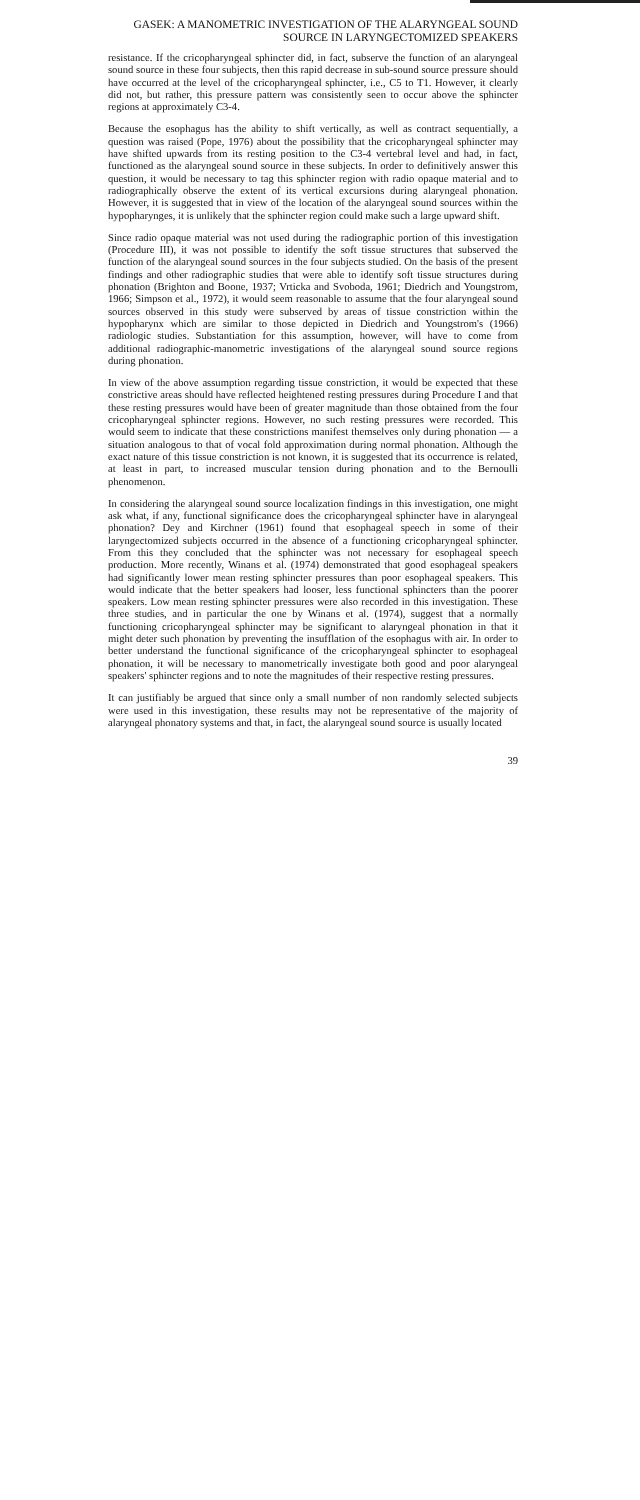GASEK: A MANOMETRIC INVESTIGATION OF THE ALARYNGEAL SOUND
SOURCE IN LARYNGECTOMIZED SPEAKERS
resistance. If the cricopharyngeal sphincter did, in fact, subserve the function of an alaryngeal sound source in these four subjects, then this rapid decrease in sub-sound source pressure should have occurred at the level of the cricopharyngeal sphincter, i.e., C5 to T1. However, it clearly did not, but rather, this pressure pattern was consistently seen to occur above the sphincter regions at approximately C3-4.
Because the esophagus has the ability to shift vertically, as well as contract sequentially, a question was raised (Pope, 1976) about the possibility that the cricopharyngeal sphincter may have shifted upwards from its resting position to the C3-4 vertebral level and had, in fact, functioned as the alaryngeal sound source in these subjects. In order to definitively answer this question, it would be necessary to tag this sphincter region with radio opaque material and to radiographically observe the extent of its vertical excursions during alaryngeal phonation. However, it is suggested that in view of the location of the alaryngeal sound sources within the hypopharynges, it is unlikely that the sphincter region could make such a large upward shift.
Since radio opaque material was not used during the radiographic portion of this investigation (Procedure III), it was not possible to identify the soft tissue structures that subserved the function of the alaryngeal sound sources in the four subjects studied. On the basis of the present findings and other radiographic studies that were able to identify soft tissue structures during phonation (Brighton and Boone, 1937; Vrticka and Svoboda, 1961; Diedrich and Youngstrom, 1966; Simpson et al., 1972), it would seem reasonable to assume that the four alaryngeal sound sources observed in this study were subserved by areas of tissue constriction within the hypopharynx which are similar to those depicted in Diedrich and Youngstrom's (1966) radiologic studies. Substantiation for this assumption, however, will have to come from additional radiographic-manometric investigations of the alaryngeal sound source regions during phonation.
In view of the above assumption regarding tissue constriction, it would be expected that these constrictive areas should have reflected heightened resting pressures during Procedure I and that these resting pressures would have been of greater magnitude than those obtained from the four cricopharyngeal sphincter regions. However, no such resting pressures were recorded. This would seem to indicate that these constrictions manifest themselves only during phonation — a situation analogous to that of vocal fold approximation during normal phonation. Although the exact nature of this tissue constriction is not known, it is suggested that its occurrence is related, at least in part, to increased muscular tension during phonation and to the Bernoulli phenomenon.
In considering the alaryngeal sound source localization findings in this investigation, one might ask what, if any, functional significance does the cricopharyngeal sphincter have in alaryngeal phonation? Dey and Kirchner (1961) found that esophageal speech in some of their laryngectomized subjects occurred in the absence of a functioning cricopharyngeal sphincter. From this they concluded that the sphincter was not necessary for esophageal speech production. More recently, Winans et al. (1974) demonstrated that good esophageal speakers had significantly lower mean resting sphincter pressures than poor esophageal speakers. This would indicate that the better speakers had looser, less functional sphincters than the poorer speakers. Low mean resting sphincter pressures were also recorded in this investigation. These three studies, and in particular the one by Winans et al. (1974), suggest that a normally functioning cricopharyngeal sphincter may be significant to alaryngeal phonation in that it might deter such phonation by preventing the insufflation of the esophagus with air. In order to better understand the functional significance of the cricopharyngeal sphincter to esophageal phonation, it will be necessary to manometrically investigate both good and poor alaryngeal speakers' sphincter regions and to note the magnitudes of their respective resting pressures.
It can justifiably be argued that since only a small number of non randomly selected subjects were used in this investigation, these results may not be representative of the majority of alaryngeal phonatory systems and that, in fact, the alaryngeal sound source is usually located
39